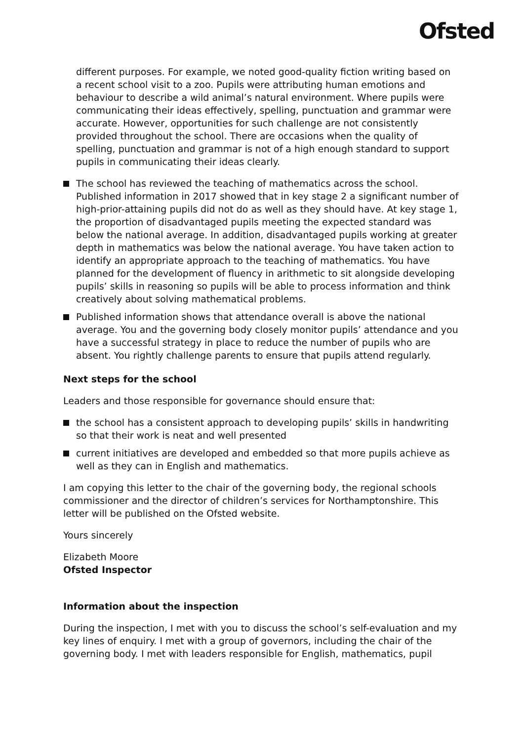Ofsted
different purposes. For example, we noted good-quality fiction writing based on a recent school visit to a zoo. Pupils were attributing human emotions and behaviour to describe a wild animal’s natural environment. Where pupils were communicating their ideas effectively, spelling, punctuation and grammar were accurate. However, opportunities for such challenge are not consistently provided throughout the school. There are occasions when the quality of spelling, punctuation and grammar is not of a high enough standard to support pupils in communicating their ideas clearly.
The school has reviewed the teaching of mathematics across the school. Published information in 2017 showed that in key stage 2 a significant number of high-prior-attaining pupils did not do as well as they should have. At key stage 1, the proportion of disadvantaged pupils meeting the expected standard was below the national average. In addition, disadvantaged pupils working at greater depth in mathematics was below the national average. You have taken action to identify an appropriate approach to the teaching of mathematics. You have planned for the development of fluency in arithmetic to sit alongside developing pupils’ skills in reasoning so pupils will be able to process information and think creatively about solving mathematical problems.
Published information shows that attendance overall is above the national average. You and the governing body closely monitor pupils’ attendance and you have a successful strategy in place to reduce the number of pupils who are absent. You rightly challenge parents to ensure that pupils attend regularly.
Next steps for the school
Leaders and those responsible for governance should ensure that:
the school has a consistent approach to developing pupils’ skills in handwriting so that their work is neat and well presented
current initiatives are developed and embedded so that more pupils achieve as well as they can in English and mathematics.
I am copying this letter to the chair of the governing body, the regional schools commissioner and the director of children’s services for Northamptonshire. This letter will be published on the Ofsted website.
Yours sincerely
Elizabeth Moore
Ofsted Inspector
Information about the inspection
During the inspection, I met with you to discuss the school’s self-evaluation and my key lines of enquiry. I met with a group of governors, including the chair of the governing body. I met with leaders responsible for English, mathematics, pupil